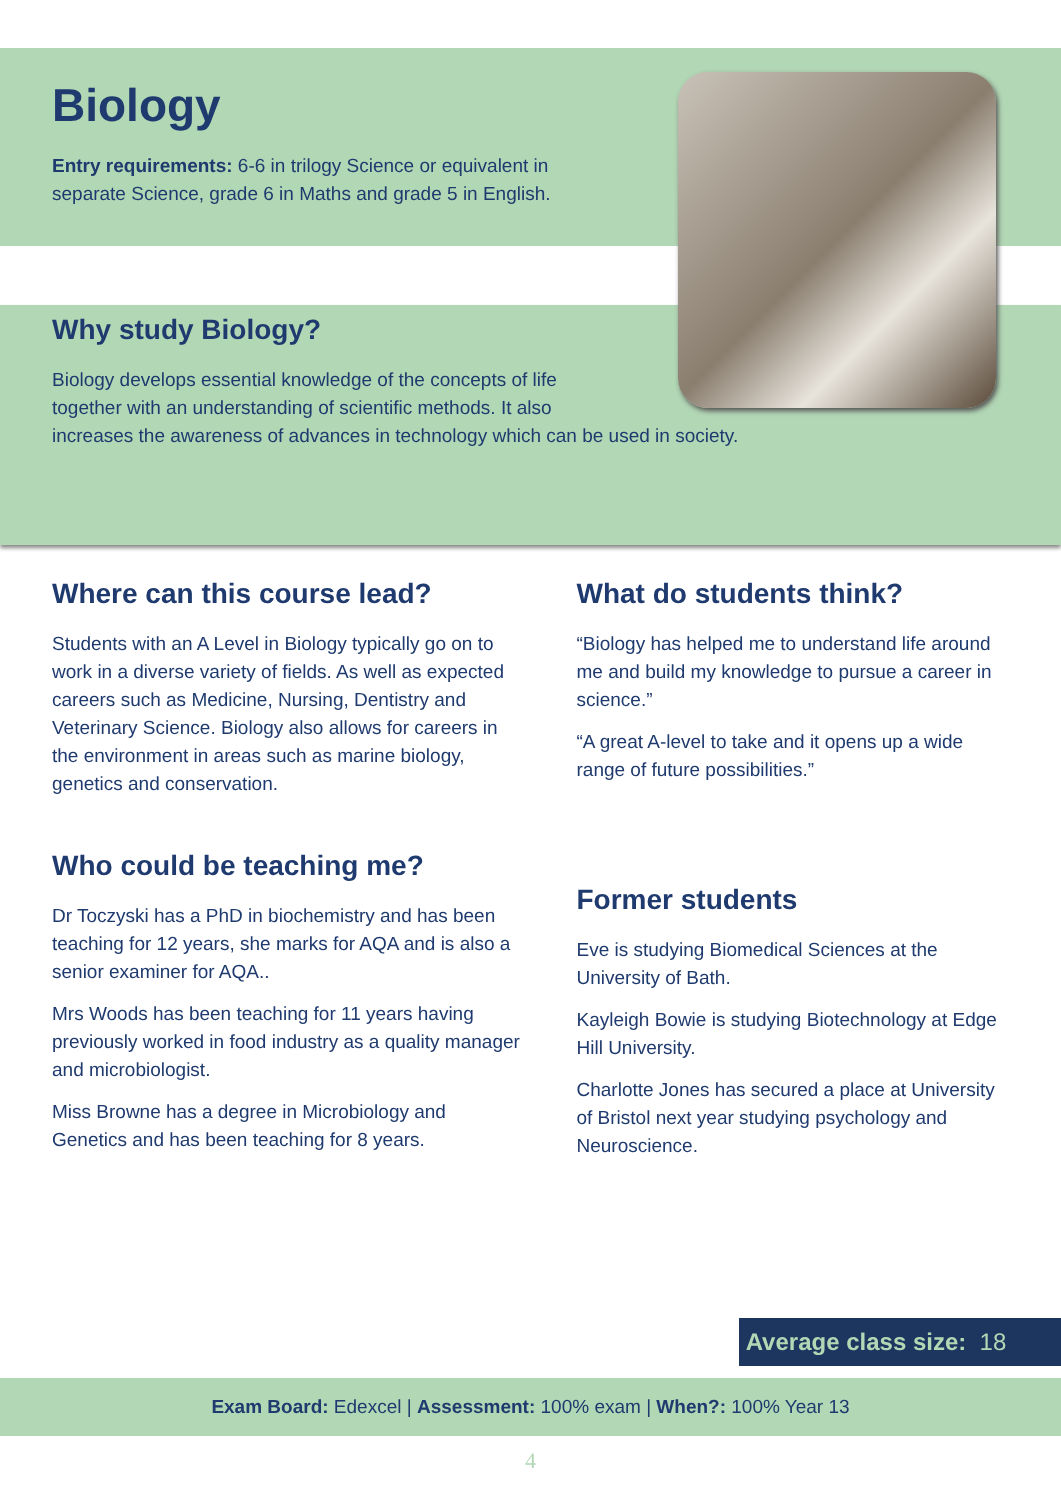Biology
Entry requirements: 6-6 in trilogy Science or equivalent in separate Science, grade 6 in Maths and grade 5 in English.
Why study Biology?
Biology develops essential knowledge of the concepts of life
together with an understanding of scientific methods. It also
increases the awareness of advances in technology which can be used in society.
Where can this course lead?
Students with an A Level in Biology typically go on to work in a diverse variety of fields. As well as expected careers such as Medicine, Nursing, Dentistry and Veterinary Science. Biology also allows for careers in the environment in areas such as marine biology, genetics and conservation.
Who could be teaching me?
Dr Toczyski has a PhD in biochemistry and has been teaching for 12 years, she marks for AQA and is also a senior examiner for AQA..
Mrs Woods has been teaching for 11 years having previously worked in food industry as a quality manager and microbiologist.
Miss Browne has a degree in Microbiology and Genetics and has been teaching for 8 years.
What do students think?
“Biology has helped me to understand life around me and build my knowledge to pursue a career in science.”
“A great A-level to take and it opens up a wide range of future possibilities.”
Former students
Eve is studying Biomedical Sciences at the University of Bath.
Kayleigh Bowie is studying Biotechnology at Edge Hill University.
Charlotte Jones has secured a place at University of Bristol next year studying psychology and Neuroscience.
Average class size: 18
Exam Board: Edexcel | Assessment: 100% exam | When?: 100% Year 13
4